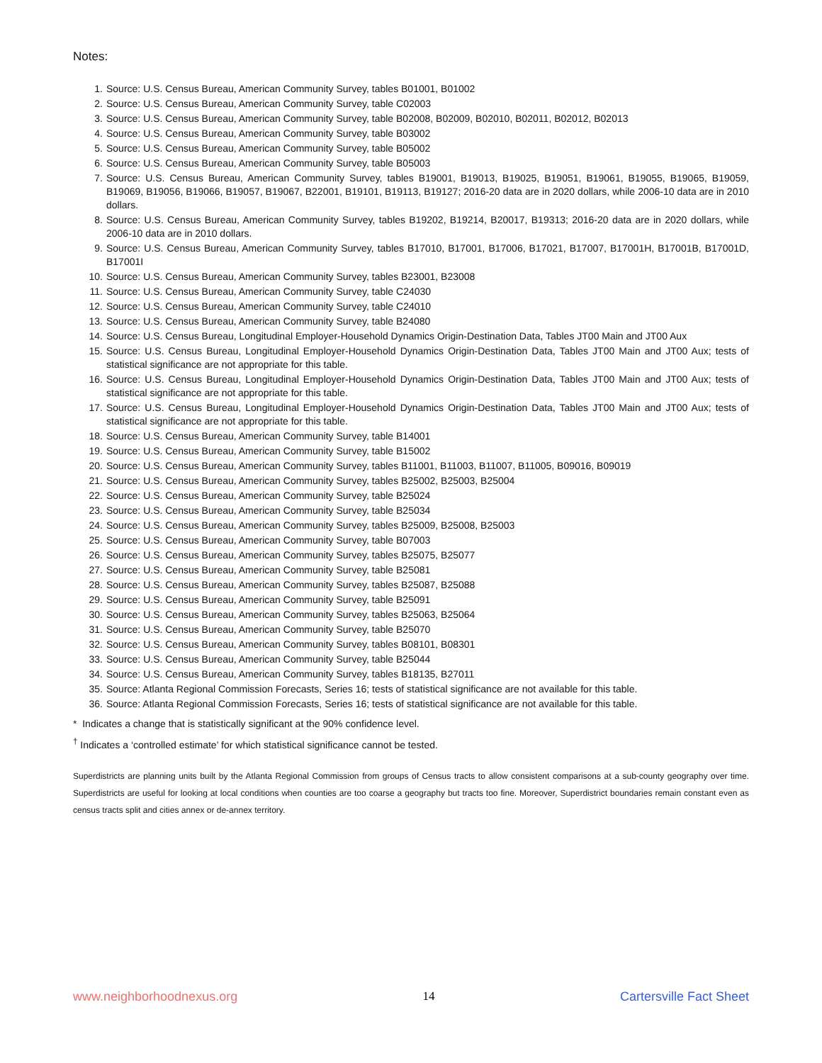Notes:
1. Source: U.S. Census Bureau, American Community Survey, tables B01001, B01002
2. Source: U.S. Census Bureau, American Community Survey, table C02003
3. Source: U.S. Census Bureau, American Community Survey, table B02008, B02009, B02010, B02011, B02012, B02013
4. Source: U.S. Census Bureau, American Community Survey, table B03002
5. Source: U.S. Census Bureau, American Community Survey, table B05002
6. Source: U.S. Census Bureau, American Community Survey, table B05003
7. Source: U.S. Census Bureau, American Community Survey, tables B19001, B19013, B19025, B19051, B19061, B19055, B19065, B19059, B19069, B19056, B19066, B19057, B19067, B22001, B19101, B19113, B19127; 2016-20 data are in 2020 dollars, while 2006-10 data are in 2010 dollars.
8. Source: U.S. Census Bureau, American Community Survey, tables B19202, B19214, B20017, B19313; 2016-20 data are in 2020 dollars, while 2006-10 data are in 2010 dollars.
9. Source: U.S. Census Bureau, American Community Survey, tables B17010, B17001, B17006, B17021, B17007, B17001H, B17001B, B17001D, B17001I
10. Source: U.S. Census Bureau, American Community Survey, tables B23001, B23008
11. Source: U.S. Census Bureau, American Community Survey, table C24030
12. Source: U.S. Census Bureau, American Community Survey, table C24010
13. Source: U.S. Census Bureau, American Community Survey, table B24080
14. Source: U.S. Census Bureau, Longitudinal Employer-Household Dynamics Origin-Destination Data, Tables JT00 Main and JT00 Aux
15. Source: U.S. Census Bureau, Longitudinal Employer-Household Dynamics Origin-Destination Data, Tables JT00 Main and JT00 Aux; tests of statistical significance are not appropriate for this table.
16. Source: U.S. Census Bureau, Longitudinal Employer-Household Dynamics Origin-Destination Data, Tables JT00 Main and JT00 Aux; tests of statistical significance are not appropriate for this table.
17. Source: U.S. Census Bureau, Longitudinal Employer-Household Dynamics Origin-Destination Data, Tables JT00 Main and JT00 Aux; tests of statistical significance are not appropriate for this table.
18. Source: U.S. Census Bureau, American Community Survey, table B14001
19. Source: U.S. Census Bureau, American Community Survey, table B15002
20. Source: U.S. Census Bureau, American Community Survey, tables B11001, B11003, B11007, B11005, B09016, B09019
21. Source: U.S. Census Bureau, American Community Survey, tables B25002, B25003, B25004
22. Source: U.S. Census Bureau, American Community Survey, table B25024
23. Source: U.S. Census Bureau, American Community Survey, table B25034
24. Source: U.S. Census Bureau, American Community Survey, tables B25009, B25008, B25003
25. Source: U.S. Census Bureau, American Community Survey, table B07003
26. Source: U.S. Census Bureau, American Community Survey, tables B25075, B25077
27. Source: U.S. Census Bureau, American Community Survey, table B25081
28. Source: U.S. Census Bureau, American Community Survey, tables B25087, B25088
29. Source: U.S. Census Bureau, American Community Survey, table B25091
30. Source: U.S. Census Bureau, American Community Survey, tables B25063, B25064
31. Source: U.S. Census Bureau, American Community Survey, table B25070
32. Source: U.S. Census Bureau, American Community Survey, tables B08101, B08301
33. Source: U.S. Census Bureau, American Community Survey, table B25044
34. Source: U.S. Census Bureau, American Community Survey, tables B18135, B27011
35. Source: Atlanta Regional Commission Forecasts, Series 16; tests of statistical significance are not available for this table.
36. Source: Atlanta Regional Commission Forecasts, Series 16; tests of statistical significance are not available for this table.
* Indicates a change that is statistically significant at the 90% confidence level.
<sup>†</sup> Indicates a ‘controlled estimate’ for which statistical significance cannot be tested.
Superdistricts are planning units built by the Atlanta Regional Commission from groups of Census tracts to allow consistent comparisons at a sub-county geography over time. Superdistricts are useful for looking at local conditions when counties are too coarse a geography but tracts too fine. Moreover, Superdistrict boundaries remain constant even as census tracts split and cities annex or de-annex territory.
www.neighborhoodnexus.org 14 Cartersville Fact Sheet